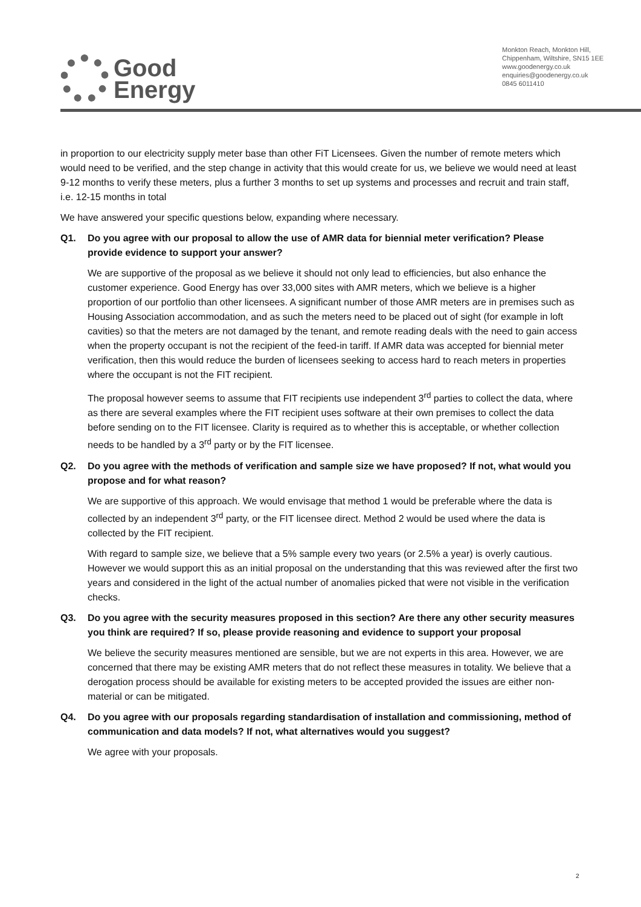Good
Energy
Monkton Reach, Monkton Hill,
Chippenham, Wiltshire, SN15 1EE
www.goodenergy.co.uk
enquiries@goodenergy.co.uk
0845 6011410
in proportion to our electricity supply meter base than other FiT Licensees. Given the number of remote meters which would need to be verified, and the step change in activity that this would create for us, we believe we would need at least 9-12 months to verify these meters, plus a further 3 months to set up systems and processes and recruit and train staff, i.e. 12-15 months in total
We have answered your specific questions below, expanding where necessary.
Q1. Do you agree with our proposal to allow the use of AMR data for biennial meter verification? Please provide evidence to support your answer?
We are supportive of the proposal as we believe it should not only lead to efficiencies, but also enhance the customer experience. Good Energy has over 33,000 sites with AMR meters, which we believe is a higher proportion of our portfolio than other licensees. A significant number of those AMR meters are in premises such as Housing Association accommodation, and as such the meters need to be placed out of sight (for example in loft cavities) so that the meters are not damaged by the tenant, and remote reading deals with the need to gain access when the property occupant is not the recipient of the feed-in tariff. If AMR data was accepted for biennial meter verification, then this would reduce the burden of licensees seeking to access hard to reach meters in properties where the occupant is not the FIT recipient.
The proposal however seems to assume that FIT recipients use independent 3<sup>rd</sup> parties to collect the data, where as there are several examples where the FIT recipient uses software at their own premises to collect the data before sending on to the FIT licensee. Clarity is required as to whether this is acceptable, or whether collection needs to be handled by a 3<sup>rd</sup> party or by the FIT licensee.
Q2. Do you agree with the methods of verification and sample size we have proposed? If not, what would you propose and for what reason?
We are supportive of this approach. We would envisage that method 1 would be preferable where the data is collected by an independent 3<sup>rd</sup> party, or the FIT licensee direct. Method 2 would be used where the data is collected by the FIT recipient.
With regard to sample size, we believe that a 5% sample every two years (or 2.5% a year) is overly cautious. However we would support this as an initial proposal on the understanding that this was reviewed after the first two years and considered in the light of the actual number of anomalies picked that were not visible in the verification checks.
Q3. Do you agree with the security measures proposed in this section? Are there any other security measures you think are required? If so, please provide reasoning and evidence to support your proposal
We believe the security measures mentioned are sensible, but we are not experts in this area. However, we are concerned that there may be existing AMR meters that do not reflect these measures in totality. We believe that a derogation process should be available for existing meters to be accepted provided the issues are either non-material or can be mitigated.
Q4. Do you agree with our proposals regarding standardisation of installation and commissioning, method of communication and data models? If not, what alternatives would you suggest?
We agree with your proposals.
2